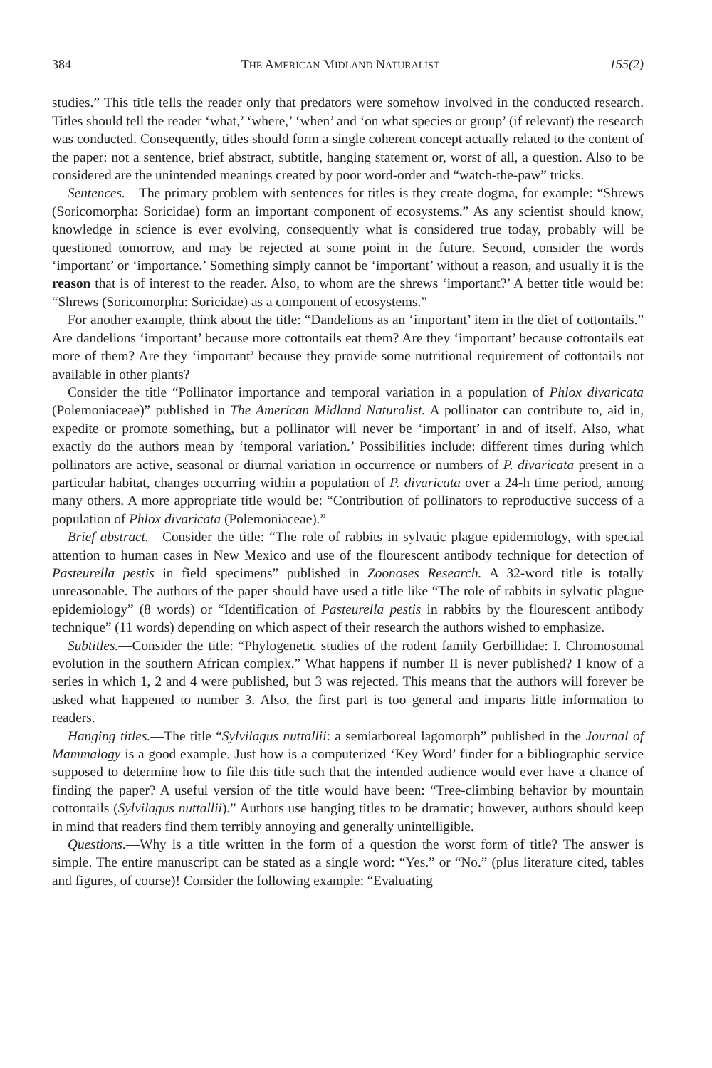384 THE AMERICAN MIDLAND NATURALIST 155(2)
studies.” This title tells the reader only that predators were somehow involved in the conducted research. Titles should tell the reader ‘what,’ ‘where,’ ‘when’ and ‘on what species or group’ (if relevant) the research was conducted. Consequently, titles should form a single coherent concept actually related to the content of the paper: not a sentence, brief abstract, subtitle, hanging statement or, worst of all, a question. Also to be considered are the unintended meanings created by poor word-order and “watch-the-paw” tricks.
Sentences.—The primary problem with sentences for titles is they create dogma, for example: “Shrews (Soricomorpha: Soricidae) form an important component of ecosystems.” As any scientist should know, knowledge in science is ever evolving, consequently what is considered true today, probably will be questioned tomorrow, and may be rejected at some point in the future. Second, consider the words ‘important’ or ‘importance.’ Something simply cannot be ‘important’ without a reason, and usually it is the reason that is of interest to the reader. Also, to whom are the shrews ‘important?’ A better title would be: “Shrews (Soricomorpha: Soricidae) as a component of ecosystems.”
For another example, think about the title: “Dandelions as an ‘important’ item in the diet of cottontails.” Are dandelions ‘important’ because more cottontails eat them? Are they ‘important’ because cottontails eat more of them? Are they ‘important’ because they provide some nutritional requirement of cottontails not available in other plants?
Consider the title “Pollinator importance and temporal variation in a population of Phlox divaricata (Polemoniaceae)” published in The American Midland Naturalist. A pollinator can contribute to, aid in, expedite or promote something, but a pollinator will never be ‘important’ in and of itself. Also, what exactly do the authors mean by ‘temporal variation.’ Possibilities include: different times during which pollinators are active, seasonal or diurnal variation in occurrence or numbers of P. divaricata present in a particular habitat, changes occurring within a population of P. divaricata over a 24-h time period, among many others. A more appropriate title would be: “Contribution of pollinators to reproductive success of a population of Phlox divaricata (Polemoniaceae).”
Brief abstract.—Consider the title: “The role of rabbits in sylvatic plague epidemiology, with special attention to human cases in New Mexico and use of the flourescent antibody technique for detection of Pasteurella pestis in field specimens” published in Zoonoses Research. A 32-word title is totally unreasonable. The authors of the paper should have used a title like “The role of rabbits in sylvatic plague epidemiology” (8 words) or “Identification of Pasteurella pestis in rabbits by the flourescent antibody technique” (11 words) depending on which aspect of their research the authors wished to emphasize.
Subtitles.—Consider the title: “Phylogenetic studies of the rodent family Gerbillidae: I. Chromosomal evolution in the southern African complex.” What happens if number II is never published? I know of a series in which 1, 2 and 4 were published, but 3 was rejected. This means that the authors will forever be asked what happened to number 3. Also, the first part is too general and imparts little information to readers.
Hanging titles.—The title “Sylvilagus nuttallii: a semiarboreal lagomorph” published in the Journal of Mammalogy is a good example. Just how is a computerized ‘Key Word’ finder for a bibliographic service supposed to determine how to file this title such that the intended audience would ever have a chance of finding the paper? A useful version of the title would have been: “Tree-climbing behavior by mountain cottontails (Sylvilagus nuttallii).” Authors use hanging titles to be dramatic; however, authors should keep in mind that readers find them terribly annoying and generally unintelligible.
Questions.—Why is a title written in the form of a question the worst form of title? The answer is simple. The entire manuscript can be stated as a single word: “Yes.” or “No.” (plus literature cited, tables and figures, of course)! Consider the following example: “Evaluating